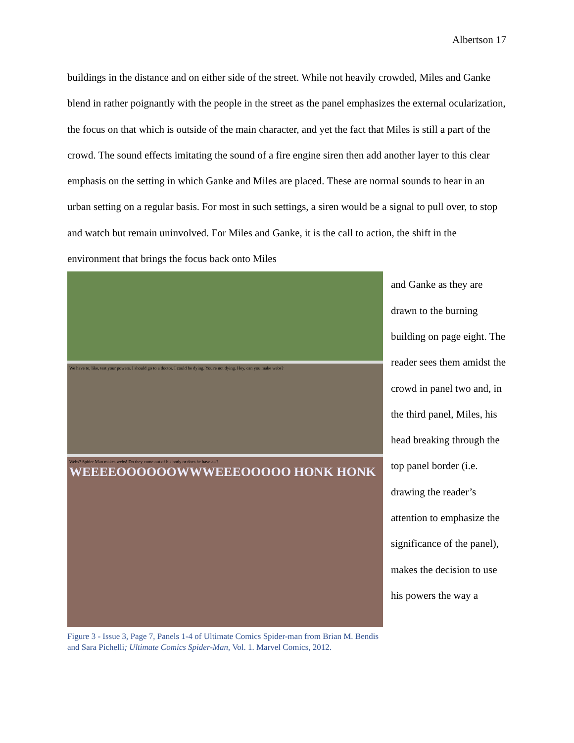Albertson 17
buildings in the distance and on either side of the street. While not heavily crowded, Miles and Ganke blend in rather poignantly with the people in the street as the panel emphasizes the external ocularization, the focus on that which is outside of the main character, and yet the fact that Miles is still a part of the crowd. The sound effects imitating the sound of a fire engine siren then add another layer to this clear emphasis on the setting in which Ganke and Miles are placed. These are normal sounds to hear in an urban setting on a regular basis. For most in such settings, a siren would be a signal to pull over, to stop and watch but remain uninvolved. For Miles and Ganke, it is the call to action, the shift in the environment that brings the focus back onto Miles
We have to, like, test your powers. I should go to a doctor. I could be dying. You're not dying. Hey, can you make webs?
Webs? Spider Man makes webs! Do they come out of his body or does he have a--? WEEEEOOOOOOWWWEEEOOOOO HONK HONK
Figure 3 - Issue 3, Page 7, Panels 1-4 of Ultimate Comics Spider-man from Brian M. Bendis and Sara Pichelli; Ultimate Comics Spider-Man, Vol. 1. Marvel Comics, 2012.
and Ganke as they are drawn to the burning building on page eight. The reader sees them amidst the crowd in panel two and, in the third panel, Miles, his head breaking through the top panel border (i.e. drawing the reader’s attention to emphasize the significance of the panel), makes the decision to use his powers the way a